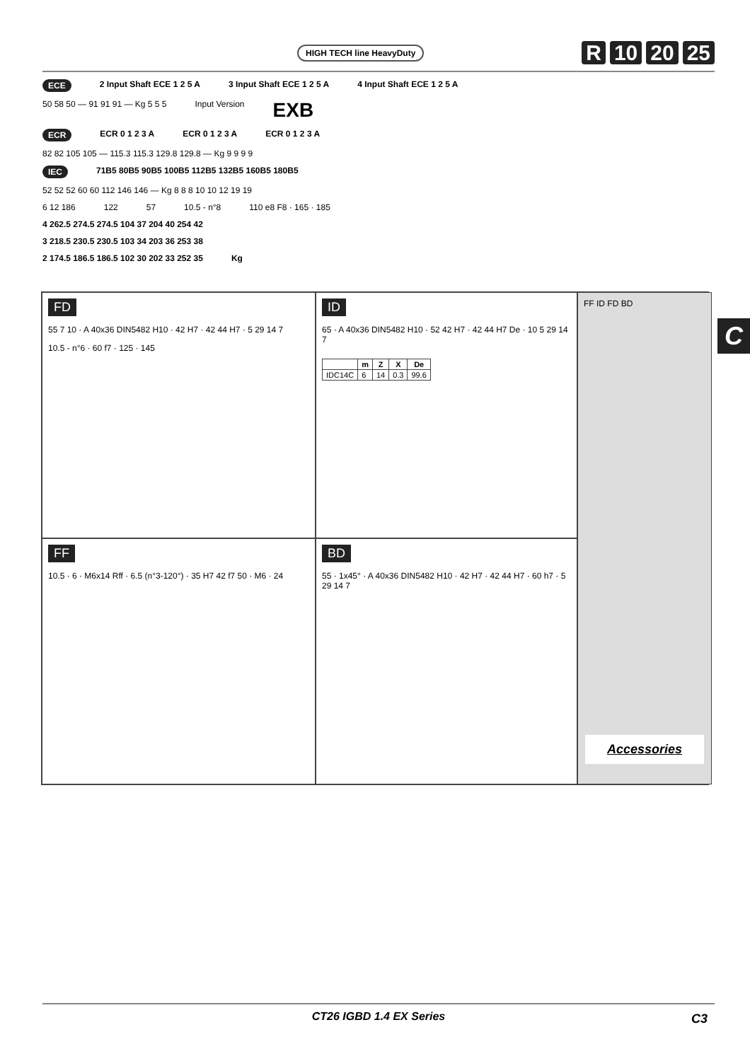HIGH TECH line HeavyDuty R 10 20 25
ECE 2 Input Shaft ECE 1 2 5 A 3 Input Shaft ECE 1 2 5 A 4 Input Shaft ECE 1 2 5 A
50 58 50 — 91 91 91 — Kg 5 5 5 Input Version EXB
ECR ECR 0 1 2 3 A ECR 0 1 2 3 A ECR 0 1 2 3 A
82 82 105 105 — 115.3 115.3 129.8 129.8 — Kg 9 9 9 9
IEC 71B5 80B5 90B5 100B5 112B5 132B5 160B5 180B5
52 52 52 60 60 112 146 146 — Kg 8 8 8 10 10 12 19 19
6 12 186 122 57 10.5 - n°8 110 e8 F8 · 165 · 185
4 262.5 274.5 274.5 104 37 204 40 254 42
3 218.5 230.5 230.5 103 34 203 36 253 38
2 174.5 186.5 186.5 102 30 202 33 252 35 Kg
C
FD
55 7 10 · A 40x36 DIN5482 H10 · 42 H7 · 42 44 H7 · 5 29 14 7
10.5 - n°6 · 60 f7 · 125 · 145
ID
65 · A 40x36 DIN5482 H10 · 52 42 H7 · 42 44 H7 De · 10 5 29 14 7
| | m | Z | X | De |
| --- | --- | --- | --- | --- |
| IDC14C | 6 | 14 | 0.3 | 99.6 |
FF ID FD BD
Accessories
FF
10.5 · 6 · M6x14 Rff · 6.5 (n°3-120°) · 35 H7 42 f7 50 · M6 · 24
BD
55 · 1x45° · A 40x36 DIN5482 H10 · 42 H7 · 42 44 H7 · 60 h7 · 5 29 14 7
CT26 IGBD 1.4 EX Series
C3